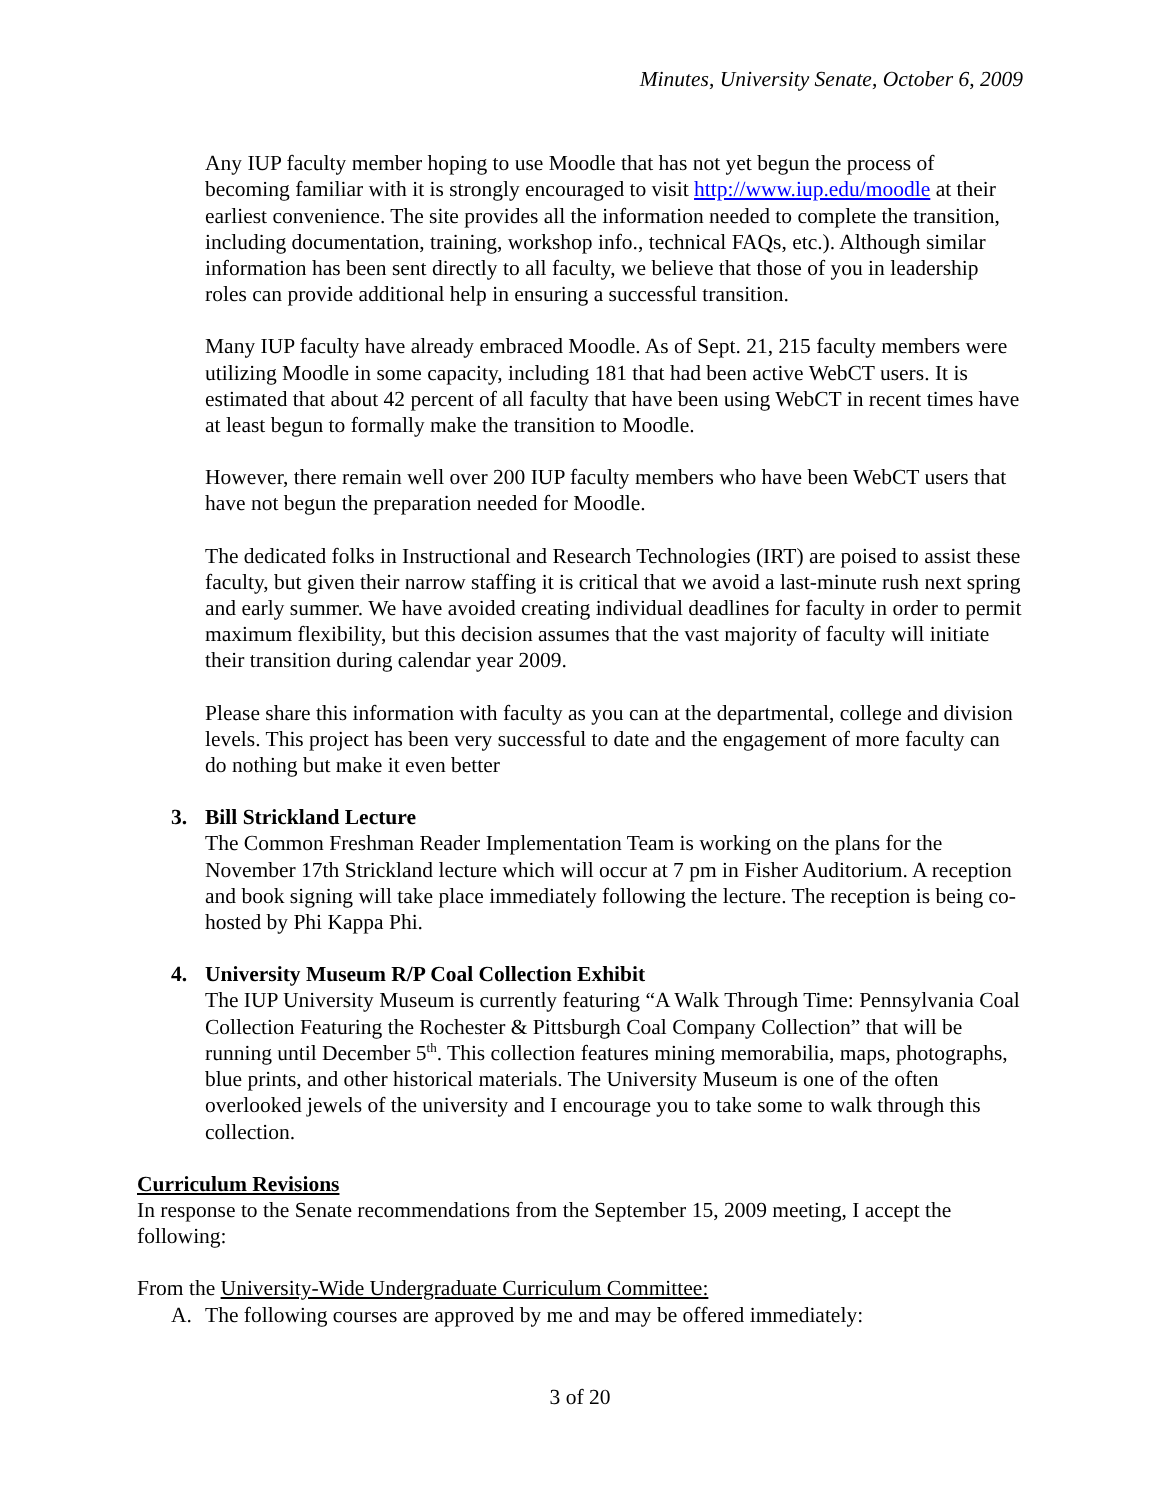Minutes, University Senate, October 6, 2009
Any IUP faculty member hoping to use Moodle that has not yet begun the process of becoming familiar with it is strongly encouraged to visit http://www.iup.edu/moodle at their earliest convenience. The site provides all the information needed to complete the transition, including documentation, training, workshop info., technical FAQs, etc.). Although similar information has been sent directly to all faculty, we believe that those of you in leadership roles can provide additional help in ensuring a successful transition.
Many IUP faculty have already embraced Moodle. As of Sept. 21, 215 faculty members were utilizing Moodle in some capacity, including 181 that had been active WebCT users. It is estimated that about 42 percent of all faculty that have been using WebCT in recent times have at least begun to formally make the transition to Moodle.
However, there remain well over 200 IUP faculty members who have been WebCT users that have not begun the preparation needed for Moodle.
The dedicated folks in Instructional and Research Technologies (IRT) are poised to assist these faculty, but given their narrow staffing it is critical that we avoid a last-minute rush next spring and early summer. We have avoided creating individual deadlines for faculty in order to permit maximum flexibility, but this decision assumes that the vast majority of faculty will initiate their transition during calendar year 2009.
Please share this information with faculty as you can at the departmental, college and division levels. This project has been very successful to date and the engagement of more faculty can do nothing but make it even better
3. Bill Strickland Lecture
The Common Freshman Reader Implementation Team is working on the plans for the November 17th Strickland lecture which will occur at 7 pm in Fisher Auditorium. A reception and book signing will take place immediately following the lecture. The reception is being co-hosted by Phi Kappa Phi.
4. University Museum R/P Coal Collection Exhibit
The IUP University Museum is currently featuring “A Walk Through Time: Pennsylvania Coal Collection Featuring the Rochester & Pittsburgh Coal Company Collection” that will be running until December 5<sup>th</sup>. This collection features mining memorabilia, maps, photographs, blue prints, and other historical materials. The University Museum is one of the often overlooked jewels of the university and I encourage you to take some to walk through this collection.
Curriculum Revisions
In response to the Senate recommendations from the September 15, 2009 meeting, I accept the following:
From the University-Wide Undergraduate Curriculum Committee:
A. The following courses are approved by me and may be offered immediately:
3 of 20